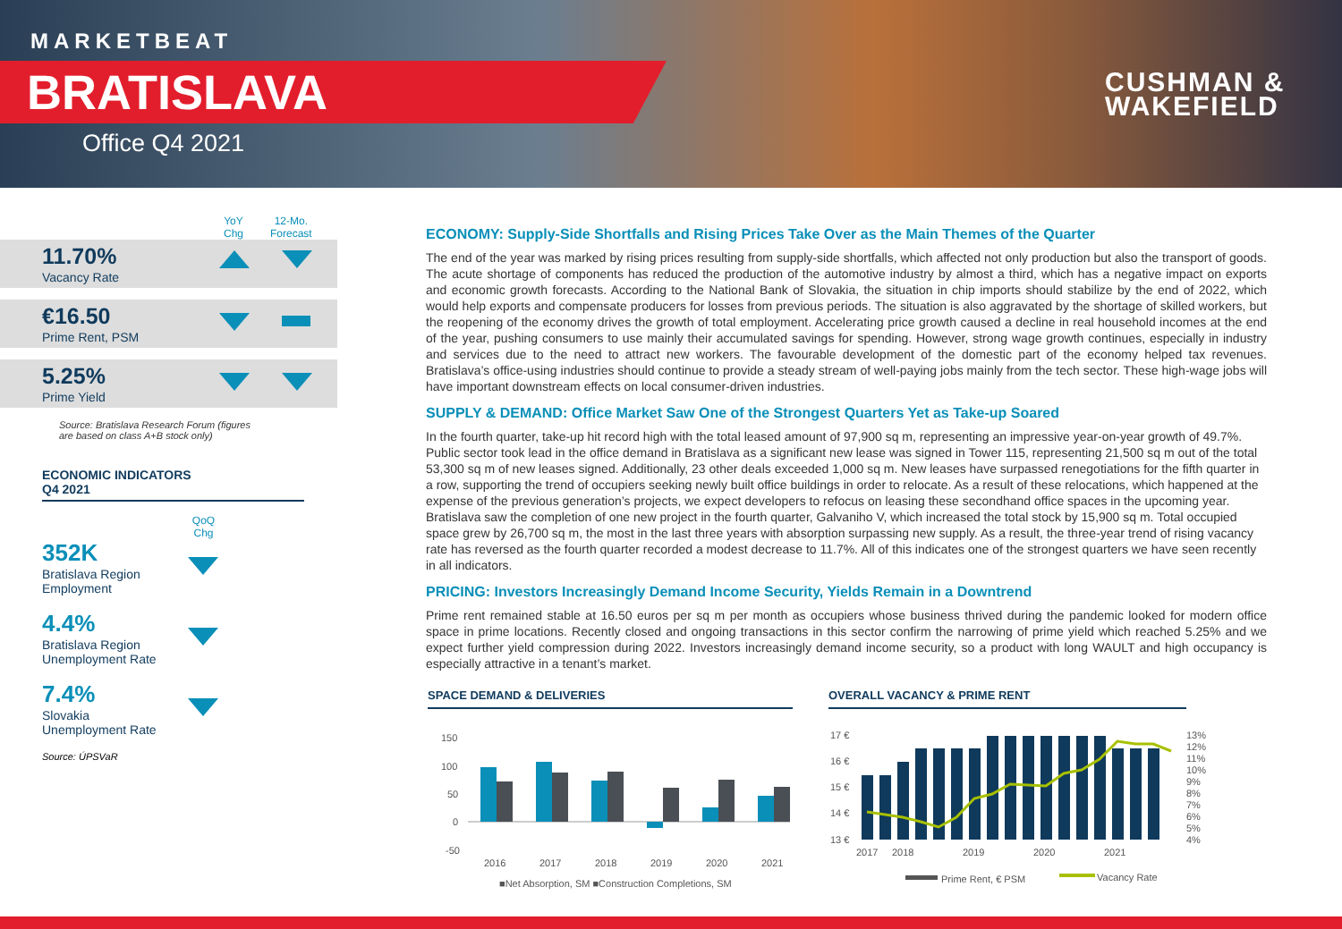MARKETBEAT
BRATISLAVA
Office Q4 2021
CUSHMAN &
WAKEFIELD
YoY
Chg
12-Mo.
Forecast
11.70%
Vacancy Rate
€16.50
Prime Rent, PSM
5.25%
Prime Yield
Source: Bratislava Research Forum (figures
are based on class A+B stock only)
ECONOMIC INDICATORS
Q4 2021
QoQ
Chg
352K
Bratislava Region
Employment
4.4%
Bratislava Region
Unemployment Rate
7.4%
Slovakia
Unemployment Rate
Source: ÚPSVaR
ECONOMY: Supply-Side Shortfalls and Rising Prices Take Over as the Main Themes of the Quarter
The end of the year was marked by rising prices resulting from supply-side shortfalls, which affected not only production but also the transport of goods. The acute shortage of components has reduced the production of the automotive industry by almost a third, which has a negative impact on exports and economic growth forecasts. According to the National Bank of Slovakia, the situation in chip imports should stabilize by the end of 2022, which would help exports and compensate producers for losses from previous periods. The situation is also aggravated by the shortage of skilled workers, but the reopening of the economy drives the growth of total employment. Accelerating price growth caused a decline in real household incomes at the end of the year, pushing consumers to use mainly their accumulated savings for spending. However, strong wage growth continues, especially in industry and services due to the need to attract new workers. The favourable development of the domestic part of the economy helped tax revenues. Bratislava’s office-using industries should continue to provide a steady stream of well-paying jobs mainly from the tech sector. These high-wage jobs will have important downstream effects on local consumer-driven industries.
SUPPLY & DEMAND: Office Market Saw One of the Strongest Quarters Yet as Take-up Soared
In the fourth quarter, take-up hit record high with the total leased amount of 97,900 sq m, representing an impressive year-on-year growth of 49.7%. Public sector took lead in the office demand in Bratislava as a significant new lease was signed in Tower 115, representing 21,500 sq m out of the total 53,300 sq m of new leases signed. Additionally, 23 other deals exceeded 1,000 sq m. New leases have surpassed renegotiations for the fifth quarter in a row, supporting the trend of occupiers seeking newly built office buildings in order to relocate. As a result of these relocations, which happened at the expense of the previous generation’s projects, we expect developers to refocus on leasing these secondhand office spaces in the upcoming year. Bratislava saw the completion of one new project in the fourth quarter, Galvaniho V, which increased the total stock by 15,900 sq m. Total occupied space grew by 26,700 sq m, the most in the last three years with absorption surpassing new supply. As a result, the three-year trend of rising vacancy rate has reversed as the fourth quarter recorded a modest decrease to 11.7%. All of this indicates one of the strongest quarters we have seen recently in all indicators.
PRICING: Investors Increasingly Demand Income Security, Yields Remain in a Downtrend
Prime rent remained stable at 16.50 euros per sq m per month as occupiers whose business thrived during the pandemic looked for modern office space in prime locations. Recently closed and ongoing transactions in this sector confirm the narrowing of prime yield which reached 5.25% and we expect further yield compression during 2022. Investors increasingly demand income security, so a product with long WAULT and high occupancy is especially attractive in a tenant’s market.
SPACE DEMAND & DELIVERIES OVERALL VACANCY & PRIME RENT
150
100
50
0
-50
2016
2017
2018
2019
2020
2021
■Net Absorption, SM ■Construction Completions, SM
17 €
16 €
15 €
14 €
13 €
13%
12%
11%
10%
9%
8%
7%
6%
5%
4%
2017
2018
2019
2020
2021
Prime Rent, € PSM
Vacancy Rate